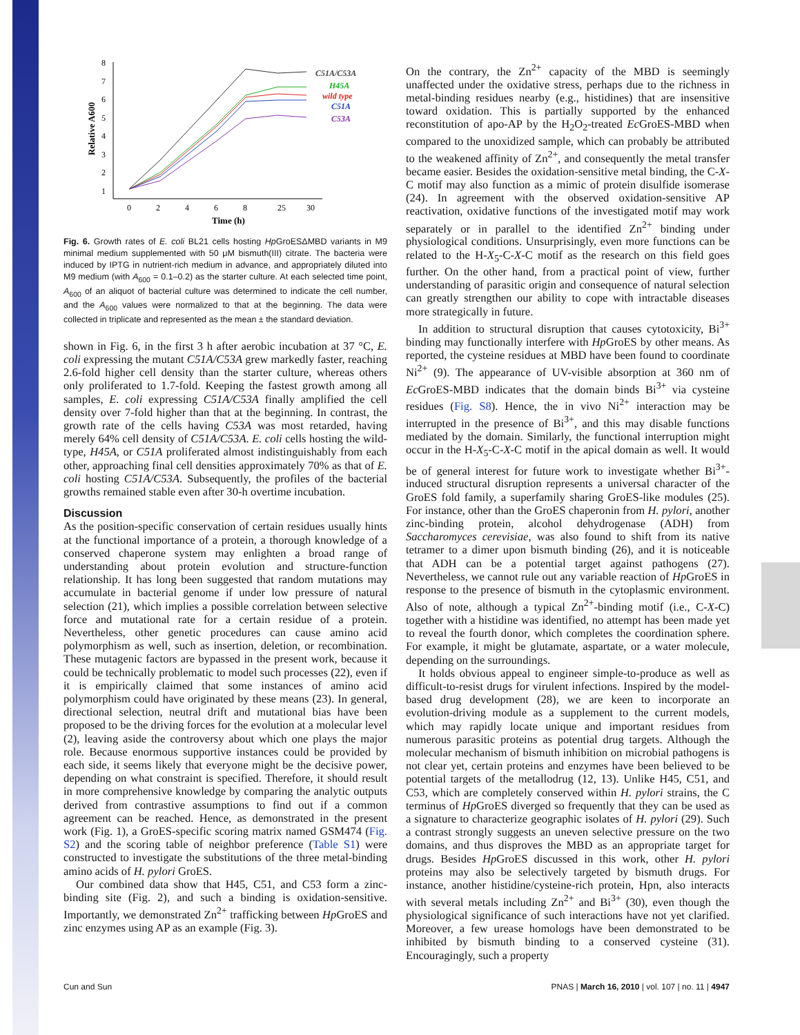8
7
6
5
4
3
2
1
0
2
4
6
8
25
30
Time (h)
Relative A600
C51A/C53A
H45A
wild type
C51A
C53A
Fig. 6. Growth rates of E. coli BL21 cells hosting Hp GroESΔMBD variants in M9 minimal medium supplemented with 50 μM bismuth(III) citrate. The bacteria were induced by IPTG in nutrient-rich medium in advance, and appropriately diluted into M9 medium (with A<sub>600</sub> = 0.1–0.2) as the starter culture. At each selected time point, A<sub>600</sub> of an aliquot of bacterial culture was determined to indicate the cell number, and the A<sub>600</sub> values were normalized to that at the beginning. The data were collected in triplicate and represented as the mean ± the standard deviation.
shown in Fig. 6, in the first 3 h after aerobic incubation at 37 °C, E. coli expressing the mutant C51A/C53A grew markedly faster, reaching 2.6-fold higher cell density than the starter culture, whereas others only proliferated to 1.7-fold. Keeping the fastest growth among all samples, E. coli expressing C51A/C53A finally amplified the cell density over 7-fold higher than that at the beginning. In contrast, the growth rate of the cells having C53A was most retarded, having merely 64% cell density of C51A/C53A. E. coli cells hosting the wild-type, H45A, or C51A proliferated almost indistinguishably from each other, approaching final cell densities approximately 70% as that of E. coli hosting C51A/C53A. Subsequently, the profiles of the bacterial growths remained stable even after 30-h overtime incubation.
Discussion
As the position-specific conservation of certain residues usually hints at the functional importance of a protein, a thorough knowledge of a conserved chaperone system may enlighten a broad range of understanding about protein evolution and structure-function relationship. It has long been suggested that random mutations may accumulate in bacterial genome if under low pressure of natural selection (21), which implies a possible correlation between selective force and mutational rate for a certain residue of a protein. Nevertheless, other genetic procedures can cause amino acid polymorphism as well, such as insertion, deletion, or recombination. These mutagenic factors are bypassed in the present work, because it could be technically problematic to model such processes (22), even if it is empirically claimed that some instances of amino acid polymorphism could have originated by these means (23). In general, directional selection, neutral drift and mutational bias have been proposed to be the driving forces for the evolution at a molecular level (2), leaving aside the controversy about which one plays the major role. Because enormous supportive instances could be provided by each side, it seems likely that everyone might be the decisive power, depending on what constraint is specified. Therefore, it should result in more comprehensive knowledge by comparing the analytic outputs derived from contrastive assumptions to find out if a common agreement can be reached. Hence, as demonstrated in the present work (Fig. 1), a GroES-specific scoring matrix named GSM474 (Fig. S2) and the scoring table of neighbor preference (Table S1) were constructed to investigate the substitutions of the three metal-binding amino acids of H. pylori GroES.
Our combined data show that H45, C51, and C53 form a zinc-binding site (Fig. 2), and such a binding is oxidation-sensitive. Importantly, we demonstrated Zn<sup>2+</sup> trafficking between Hp GroES and zinc enzymes using AP as an example (Fig. 3).
On the contrary, the Zn<sup>2+</sup> capacity of the MBD is seemingly unaffected under the oxidative stress, perhaps due to the richness in metal-binding residues nearby (e.g., histidines) that are insensitive toward oxidation. This is partially supported by the enhanced reconstitution of apo-AP by the H<sub>2</sub>O<sub>2</sub>-treated Ec GroES-MBD when compared to the unoxidized sample, which can probably be attributed to the weakened affinity of Zn<sup>2+</sup>, and consequently the metal transfer became easier. Besides the oxidation-sensitive metal binding, the C-X-C motif may also function as a mimic of protein disulfide isomerase (24). In agreement with the observed oxidation-sensitive AP reactivation, oxidative functions of the investigated motif may work separately or in parallel to the identified Zn<sup>2+</sup> binding under physiological conditions. Unsurprisingly, even more functions can be related to the H-X<sub>5</sub>-C-X-C motif as the research on this field goes further. On the other hand, from a practical point of view, further understanding of parasitic origin and consequence of natural selection can greatly strengthen our ability to cope with intractable diseases more strategically in future.
In addition to structural disruption that causes cytotoxicity, Bi<sup>3+</sup> binding may functionally interfere with Hp GroES by other means. As reported, the cysteine residues at MBD have been found to coordinate Ni<sup>2+</sup> (9). The appearance of UV-visible absorption at 360 nm of Ec GroES-MBD indicates that the domain binds Bi<sup>3+</sup> via cysteine residues (Fig. S8). Hence, the in vivo Ni<sup>2+</sup> interaction may be interrupted in the presence of Bi<sup>3+</sup>, and this may disable functions mediated by the domain. Similarly, the functional interruption might occur in the H-X<sub>5</sub>-C-X-C motif in the apical domain as well. It would be of general interest for future work to investigate whether Bi<sup>3+</sup>-induced structural disruption represents a universal character of the GroES fold family, a superfamily sharing GroES-like modules (25). For instance, other than the GroES chaperonin from H. pylori, another zinc-binding protein, alcohol dehydrogenase (ADH) from Saccharomyces cerevisiae, was also found to shift from its native tetramer to a dimer upon bismuth binding (26), and it is noticeable that ADH can be a potential target against pathogens (27). Nevertheless, we cannot rule out any variable reaction of Hp GroES in response to the presence of bismuth in the cytoplasmic environment. Also of note, although a typical Zn<sup>2+</sup>-binding motif (i.e., C-X-C) together with a histidine was identified, no attempt has been made yet to reveal the fourth donor, which completes the coordination sphere. For example, it might be glutamate, aspartate, or a water molecule, depending on the surroundings.
It holds obvious appeal to engineer simple-to-produce as well as difficult-to-resist drugs for virulent infections. Inspired by the model-based drug development (28), we are keen to incorporate an evolution-driving module as a supplement to the current models, which may rapidly locate unique and important residues from numerous parasitic proteins as potential drug targets. Although the molecular mechanism of bismuth inhibition on microbial pathogens is not clear yet, certain proteins and enzymes have been believed to be potential targets of the metallodrug (12, 13). Unlike H45, C51, and C53, which are completely conserved within H. pylori strains, the C terminus of Hp GroES diverged so frequently that they can be used as a signature to characterize geographic isolates of H. pylori (29). Such a contrast strongly suggests an uneven selective pressure on the two domains, and thus disproves the MBD as an appropriate target for drugs. Besides Hp GroES discussed in this work, other H. pylori proteins may also be selectively targeted by bismuth drugs. For instance, another histidine/cysteine-rich protein, Hpn, also interacts with several metals including Zn<sup>2+</sup> and Bi<sup>3+</sup> (30), even though the physiological significance of such interactions have not yet clarified. Moreover, a few urease homologs have been demonstrated to be inhibited by bismuth binding to a conserved cysteine (31). Encouragingly, such a property
Cun and Sun PNAS | March 16, 2010 | vol. 107 | no. 11 | 4947